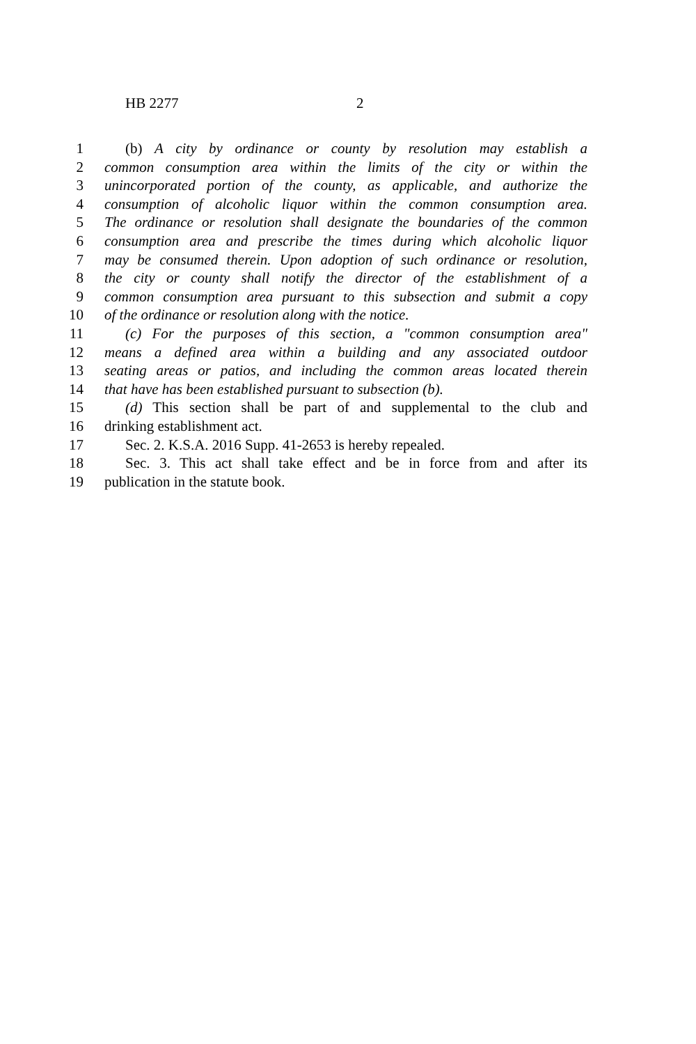HB 2277 2
1 (b) A city by ordinance or county by resolution may establish a
2 common consumption area within the limits of the city or within the
3 unincorporated portion of the county, as applicable, and authorize the
4 consumption of alcoholic liquor within the common consumption area.
5 The ordinance or resolution shall designate the boundaries of the common
6 consumption area and prescribe the times during which alcoholic liquor
7 may be consumed therein. Upon adoption of such ordinance or resolution,
8 the city or county shall notify the director of the establishment of a
9 common consumption area pursuant to this subsection and submit a copy
10 of the ordinance or resolution along with the notice.
11 (c) For the purposes of this section, a "common consumption area"
12 means a defined area within a building and any associated outdoor
13 seating areas or patios, and including the common areas located therein
14 that have has been established pursuant to subsection (b).
15 (d) This section shall be part of and supplemental to the club and
16 drinking establishment act.
17 Sec. 2. K.S.A. 2016 Supp. 41-2653 is hereby repealed.
18 Sec. 3. This act shall take effect and be in force from and after its
19 publication in the statute book.